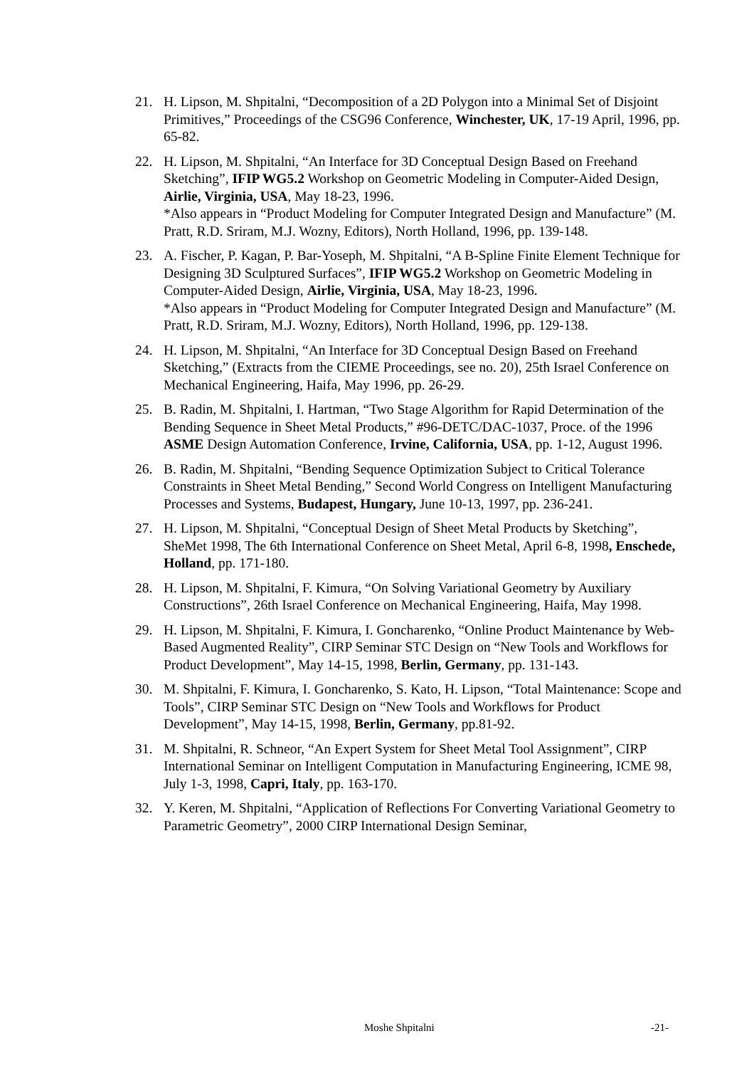21. H. Lipson, M. Shpitalni, “Decomposition of a 2D Polygon into a Minimal Set of Disjoint Primitives,” Proceedings of the CSG96 Conference, Winchester, UK, 17-19 April, 1996, pp. 65-82.
22. H. Lipson, M. Shpitalni, “An Interface for 3D Conceptual Design Based on Freehand Sketching”, IFIP WG5.2 Workshop on Geometric Modeling in Computer-Aided Design, Airlie, Virginia, USA, May 18-23, 1996.
*Also appears in “Product Modeling for Computer Integrated Design and Manufacture” (M. Pratt, R.D. Sriram, M.J. Wozny, Editors), North Holland, 1996, pp. 139-148.
23. A. Fischer, P. Kagan, P. Bar-Yoseph, M. Shpitalni, “A B-Spline Finite Element Technique for Designing 3D Sculptured Surfaces”, IFIP WG5.2 Workshop on Geometric Modeling in Computer-Aided Design, Airlie, Virginia, USA, May 18-23, 1996.
*Also appears in “Product Modeling for Computer Integrated Design and Manufacture” (M. Pratt, R.D. Sriram, M.J. Wozny, Editors), North Holland, 1996, pp. 129-138.
24. H. Lipson, M. Shpitalni, “An Interface for 3D Conceptual Design Based on Freehand Sketching,” (Extracts from the CIEME Proceedings, see no. 20), 25th Israel Conference on Mechanical Engineering, Haifa, May 1996, pp. 26-29.
25. B. Radin, M. Shpitalni, I. Hartman, “Two Stage Algorithm for Rapid Determination of the Bending Sequence in Sheet Metal Products,” #96-DETC/DAC-1037, Proce. of the 1996 ASME Design Automation Conference, Irvine, California, USA, pp. 1-12, August 1996.
26. B. Radin, M. Shpitalni, “Bending Sequence Optimization Subject to Critical Tolerance Constraints in Sheet Metal Bending,” Second World Congress on Intelligent Manufacturing Processes and Systems, Budapest, Hungary, June 10-13, 1997, pp. 236-241.
27. H. Lipson, M. Shpitalni, “Conceptual Design of Sheet Metal Products by Sketching”, SheMet 1998, The 6th International Conference on Sheet Metal, April 6-8, 1998, Enschede, Holland, pp. 171-180.
28. H. Lipson, M. Shpitalni, F. Kimura, “On Solving Variational Geometry by Auxiliary Constructions”, 26th Israel Conference on Mechanical Engineering, Haifa, May 1998.
29. H. Lipson, M. Shpitalni, F. Kimura, I. Goncharenko, “Online Product Maintenance by Web-Based Augmented Reality”, CIRP Seminar STC Design on “New Tools and Workflows for Product Development”, May 14-15, 1998, Berlin, Germany, pp. 131-143.
30. M. Shpitalni, F. Kimura, I. Goncharenko, S. Kato, H. Lipson, “Total Maintenance: Scope and Tools”, CIRP Seminar STC Design on “New Tools and Workflows for Product Development”, May 14-15, 1998, Berlin, Germany, pp.81-92.
31. M. Shpitalni, R. Schneor, “An Expert System for Sheet Metal Tool Assignment”, CIRP International Seminar on Intelligent Computation in Manufacturing Engineering, ICME 98, July 1-3, 1998, Capri, Italy, pp. 163-170.
32. Y. Keren, M. Shpitalni, “Application of Reflections For Converting Variational Geometry to Parametric Geometry”, 2000 CIRP International Design Seminar,
Moshe Shpitalni -21-